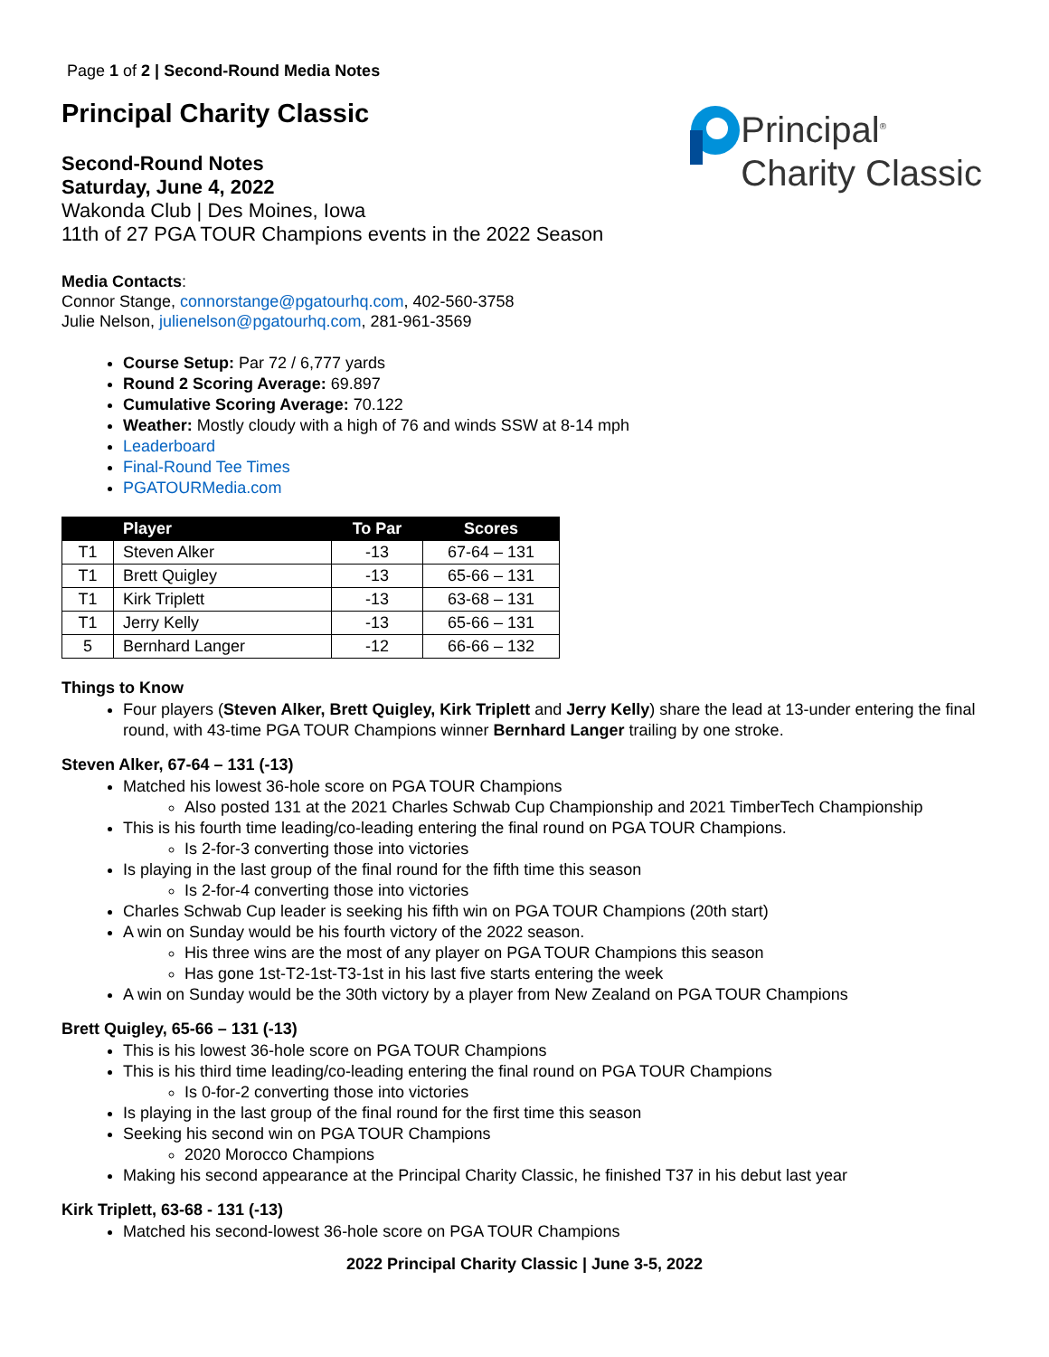Page 1 of 2 | Second-Round Media Notes
Principal Charity Classic
Principal<sup>®</sup>
Charity Classic
Second-Round Notes
Saturday, June 4, 2022
Wakonda Club | Des Moines, Iowa
11th of 27 PGA TOUR Champions events in the 2022 Season
Media Contacts:
Connor Stange, connorstange@pgatourhq.com, 402-560-3758
Julie Nelson, julienelson@pgatourhq.com, 281-961-3569
Course Setup: Par 72 / 6,777 yards
Round 2 Scoring Average: 69.897
Cumulative Scoring Average: 70.122
Weather: Mostly cloudy with a high of 76 and winds SSW at 8-14 mph
Leaderboard
Final-Round Tee Times
PGATOURMedia.com
| | Player | To Par | Scores |
| --- | --- | --- | --- |
| T1 | Steven Alker | -13 | 67-64 – 131 |
| T1 | Brett Quigley | -13 | 65-66 – 131 |
| T1 | Kirk Triplett | -13 | 63-68 – 131 |
| T1 | Jerry Kelly | -13 | 65-66 – 131 |
| 5 | Bernhard Langer | -12 | 66-66 – 132 |
Things to Know
Four players (Steven Alker, Brett Quigley, Kirk Triplett and Jerry Kelly) share the lead at 13-under entering the final round, with 43-time PGA TOUR Champions winner Bernhard Langer trailing by one stroke.
Steven Alker, 67-64 – 131 (-13)
Matched his lowest 36-hole score on PGA TOUR Champions
Also posted 131 at the 2021 Charles Schwab Cup Championship and 2021 TimberTech Championship
This is his fourth time leading/co-leading entering the final round on PGA TOUR Champions.
Is 2-for-3 converting those into victories
Is playing in the last group of the final round for the fifth time this season
Is 2-for-4 converting those into victories
Charles Schwab Cup leader is seeking his fifth win on PGA TOUR Champions (20th start)
A win on Sunday would be his fourth victory of the 2022 season.
His three wins are the most of any player on PGA TOUR Champions this season
Has gone 1st-T2-1st-T3-1st in his last five starts entering the week
A win on Sunday would be the 30th victory by a player from New Zealand on PGA TOUR Champions
Brett Quigley, 65-66 – 131 (-13)
This is his lowest 36-hole score on PGA TOUR Champions
This is his third time leading/co-leading entering the final round on PGA TOUR Champions
Is 0-for-2 converting those into victories
Is playing in the last group of the final round for the first time this season
Seeking his second win on PGA TOUR Champions
2020 Morocco Champions
Making his second appearance at the Principal Charity Classic, he finished T37 in his debut last year
Kirk Triplett, 63-68 - 131 (-13)
Matched his second-lowest 36-hole score on PGA TOUR Champions
2022 Principal Charity Classic | June 3-5, 2022